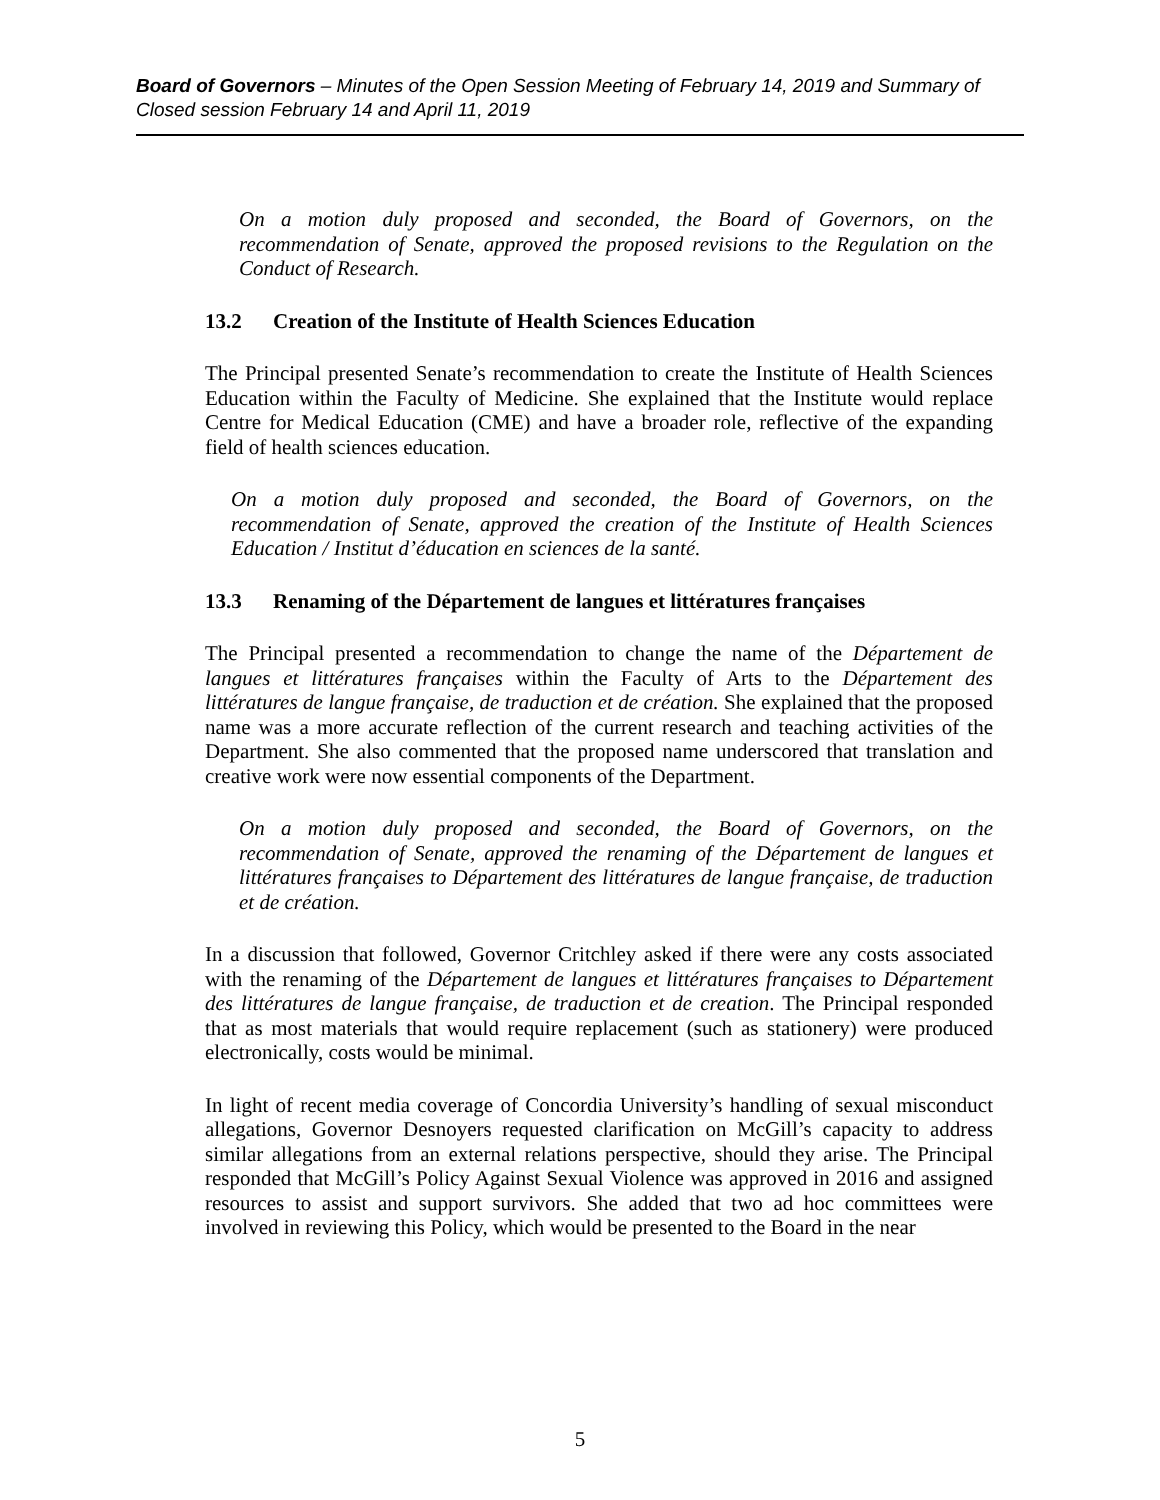Board of Governors – Minutes of the Open Session Meeting of February 14, 2019 and Summary of Closed session February 14 and April 11, 2019
On a motion duly proposed and seconded, the Board of Governors, on the recommendation of Senate, approved the proposed revisions to the Regulation on the Conduct of Research.
13.2 Creation of the Institute of Health Sciences Education
The Principal presented Senate’s recommendation to create the Institute of Health Sciences Education within the Faculty of Medicine. She explained that the Institute would replace Centre for Medical Education (CME) and have a broader role, reflective of the expanding field of health sciences education.
On a motion duly proposed and seconded, the Board of Governors, on the recommendation of Senate, approved the creation of the Institute of Health Sciences Education / Institut d’éducation en sciences de la santé.
13.3 Renaming of the Département de langues et littératures françaises
The Principal presented a recommendation to change the name of the Département de langues et littératures françaises within the Faculty of Arts to the Département des littératures de langue française, de traduction et de création. She explained that the proposed name was a more accurate reflection of the current research and teaching activities of the Department. She also commented that the proposed name underscored that translation and creative work were now essential components of the Department.
On a motion duly proposed and seconded, the Board of Governors, on the recommendation of Senate, approved the renaming of the Département de langues et littératures françaises to Département des littératures de langue française, de traduction et de création.
In a discussion that followed, Governor Critchley asked if there were any costs associated with the renaming of the Département de langues et littératures françaises to Département des littératures de langue française, de traduction et de creation. The Principal responded that as most materials that would require replacement (such as stationery) were produced electronically, costs would be minimal.
In light of recent media coverage of Concordia University’s handling of sexual misconduct allegations, Governor Desnoyers requested clarification on McGill’s capacity to address similar allegations from an external relations perspective, should they arise. The Principal responded that McGill’s Policy Against Sexual Violence was approved in 2016 and assigned resources to assist and support survivors. She added that two ad hoc committees were involved in reviewing this Policy, which would be presented to the Board in the near
5